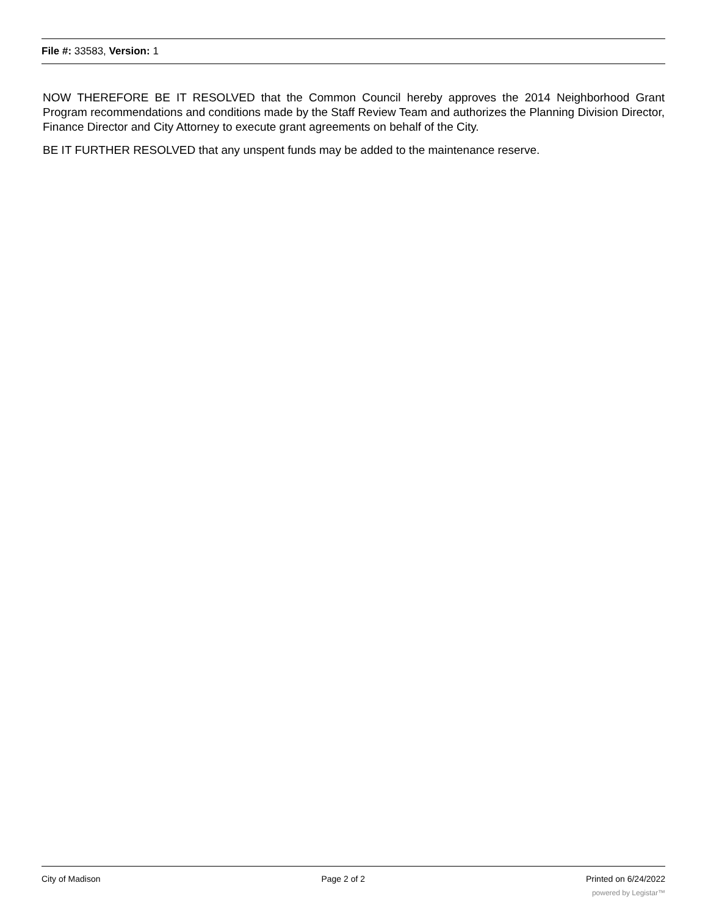File #: 33583, Version: 1
NOW THEREFORE BE IT RESOLVED that the Common Council hereby approves the 2014 Neighborhood Grant Program recommendations and conditions made by the Staff Review Team and authorizes the Planning Division Director, Finance Director and City Attorney to execute grant agreements on behalf of the City.
BE IT FURTHER RESOLVED that any unspent funds may be added to the maintenance reserve.
City of Madison Page 2 of 2 Printed on 6/24/2022
powered by Legistar™